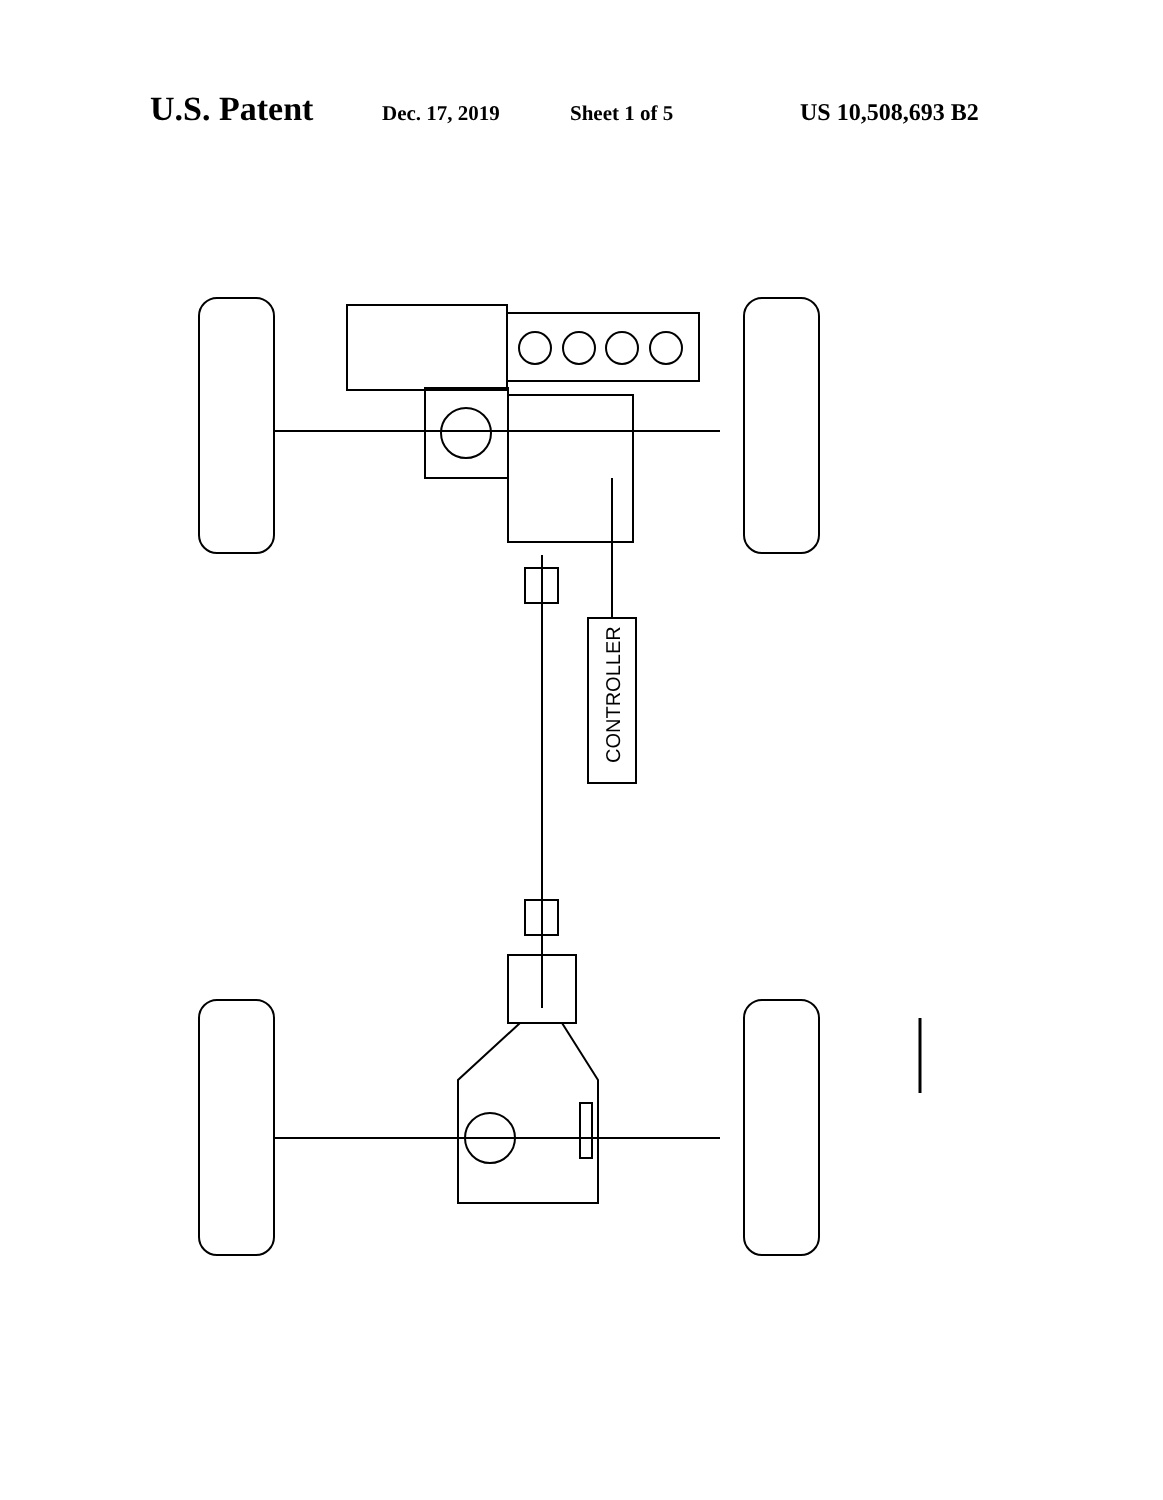U.S. Patent Dec. 17, 2019 Sheet 1 of 5 US 10,508,693 B2
CONTROLLER
18 12 16 46 30 32 20 22 34 40 40 14 24 42 42 26 50 48 10 CONTROLLER Fig-1